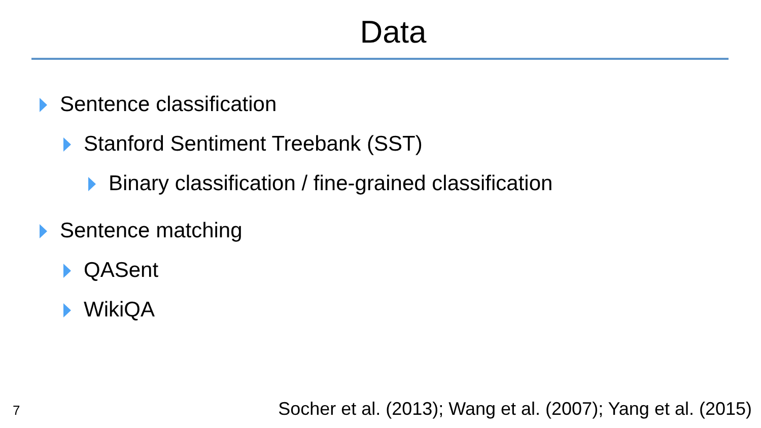Data
Sentence classification
Stanford Sentiment Treebank (SST)
Binary classification / fine-grained classification
Sentence matching
QASent
WikiQA
7 Socher et al. (2013); Wang et al. (2007); Yang et al. (2015)